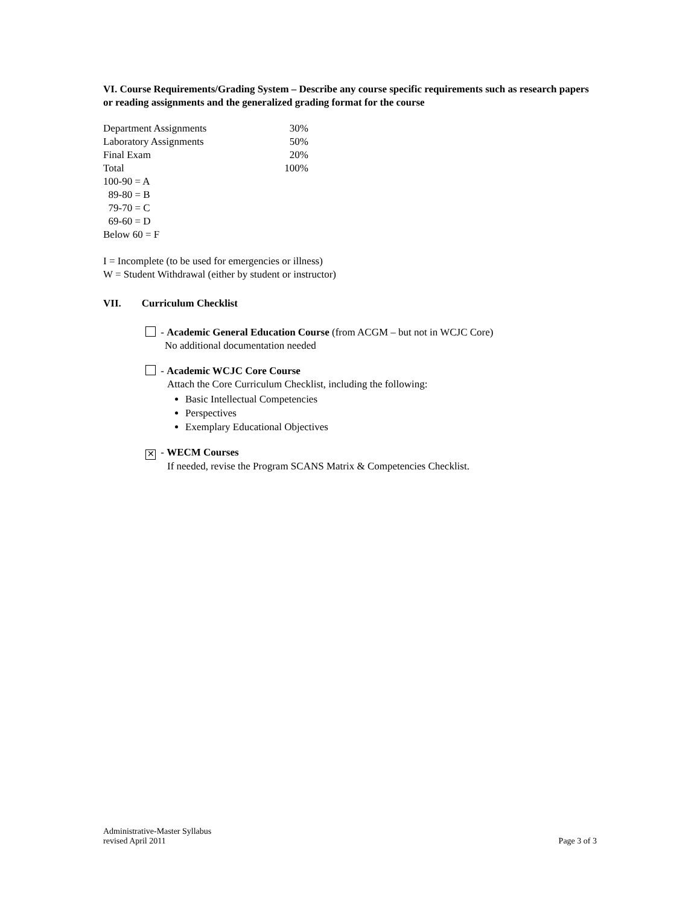VI. Course Requirements/Grading System – Describe any course specific requirements such as research papers or reading assignments and the generalized grading format for the course
| Department Assignments | 30% |
| Laboratory Assignments | 50% |
| Final Exam | 20% |
| Total | 100% |
100-90 = A
89-80 = B
79-70 = C
69-60 = D
Below 60 = F
I = Incomplete (to be used for emergencies or illness)
W = Student Withdrawal (either by student or instructor)
VII. Curriculum Checklist
- Academic General Education Course (from ACGM – but not in WCJC Core)
No additional documentation needed
- Academic WCJC Core Course
Attach the Core Curriculum Checklist, including the following:
Basic Intellectual Competencies
Perspectives
Exemplary Educational Objectives
✕ - WECM Courses
If needed, revise the Program SCANS Matrix & Competencies Checklist.
Administrative-Master Syllabus
revised April 2011
Page 3 of 3